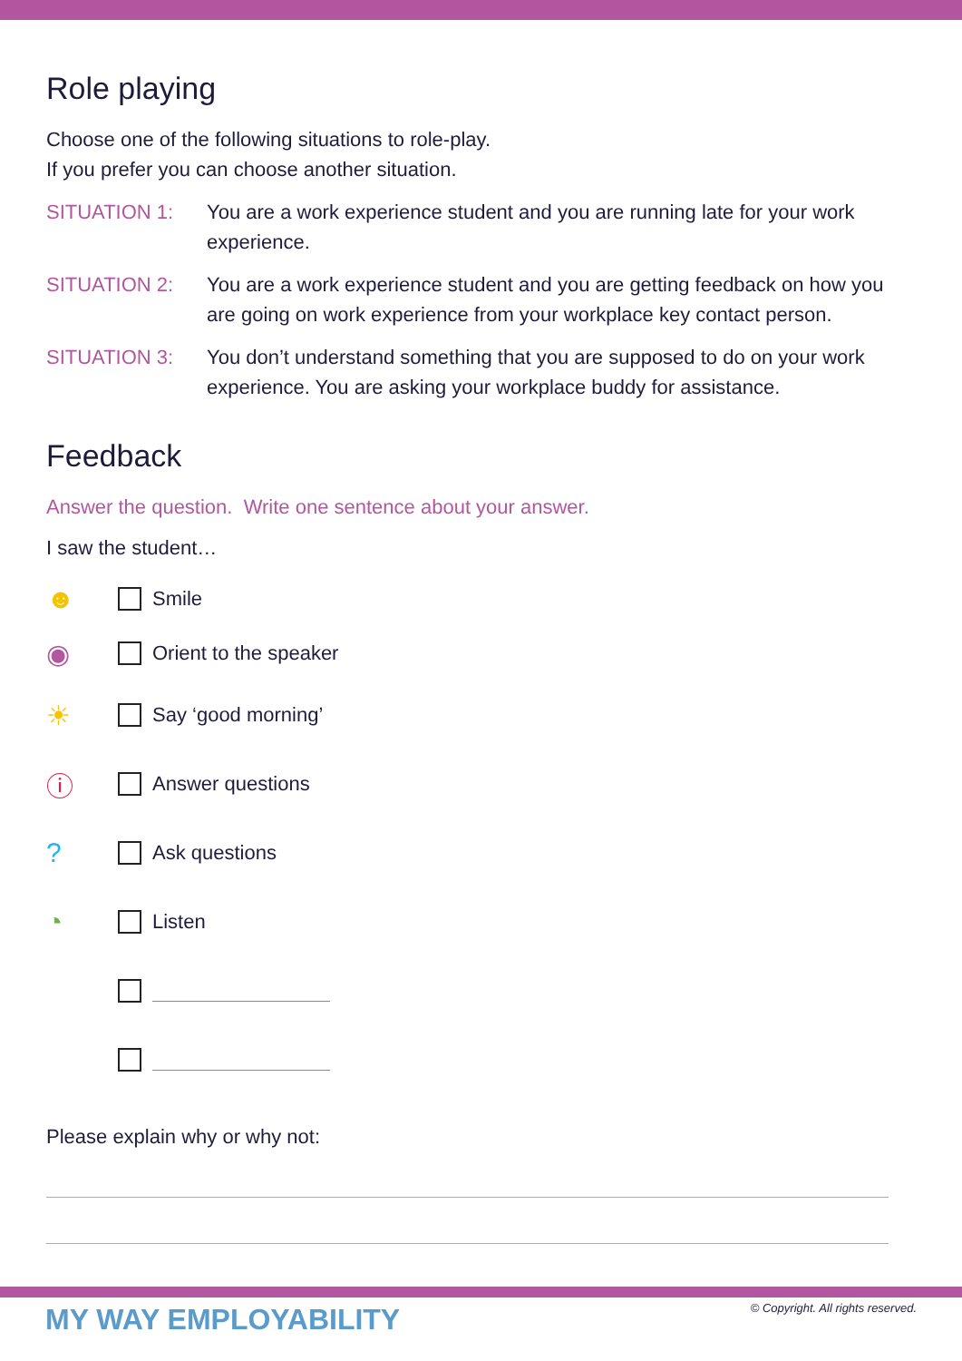Role playing
Choose one of the following situations to role-play.
If you prefer you can choose another situation.
SITUATION 1: You are a work experience student and you are running late for your work experience.
SITUATION 2: You are a work experience student and you are getting feedback on how you are going on work experience from your workplace key contact person.
SITUATION 3: You don’t understand something that you are supposed to do on your work experience. You are asking your workplace buddy for assistance.
Feedback
Answer the question. Write one sentence about your answer.
I saw the student…
☻ Smile
◉ Orient to the speaker
☀ Say ‘good morning’
ⓘ Answer questions
? Ask questions
◔ Listen
Please explain why or why not:
MY WAY EMPLOYABILITY
© Copyright. All rights reserved.